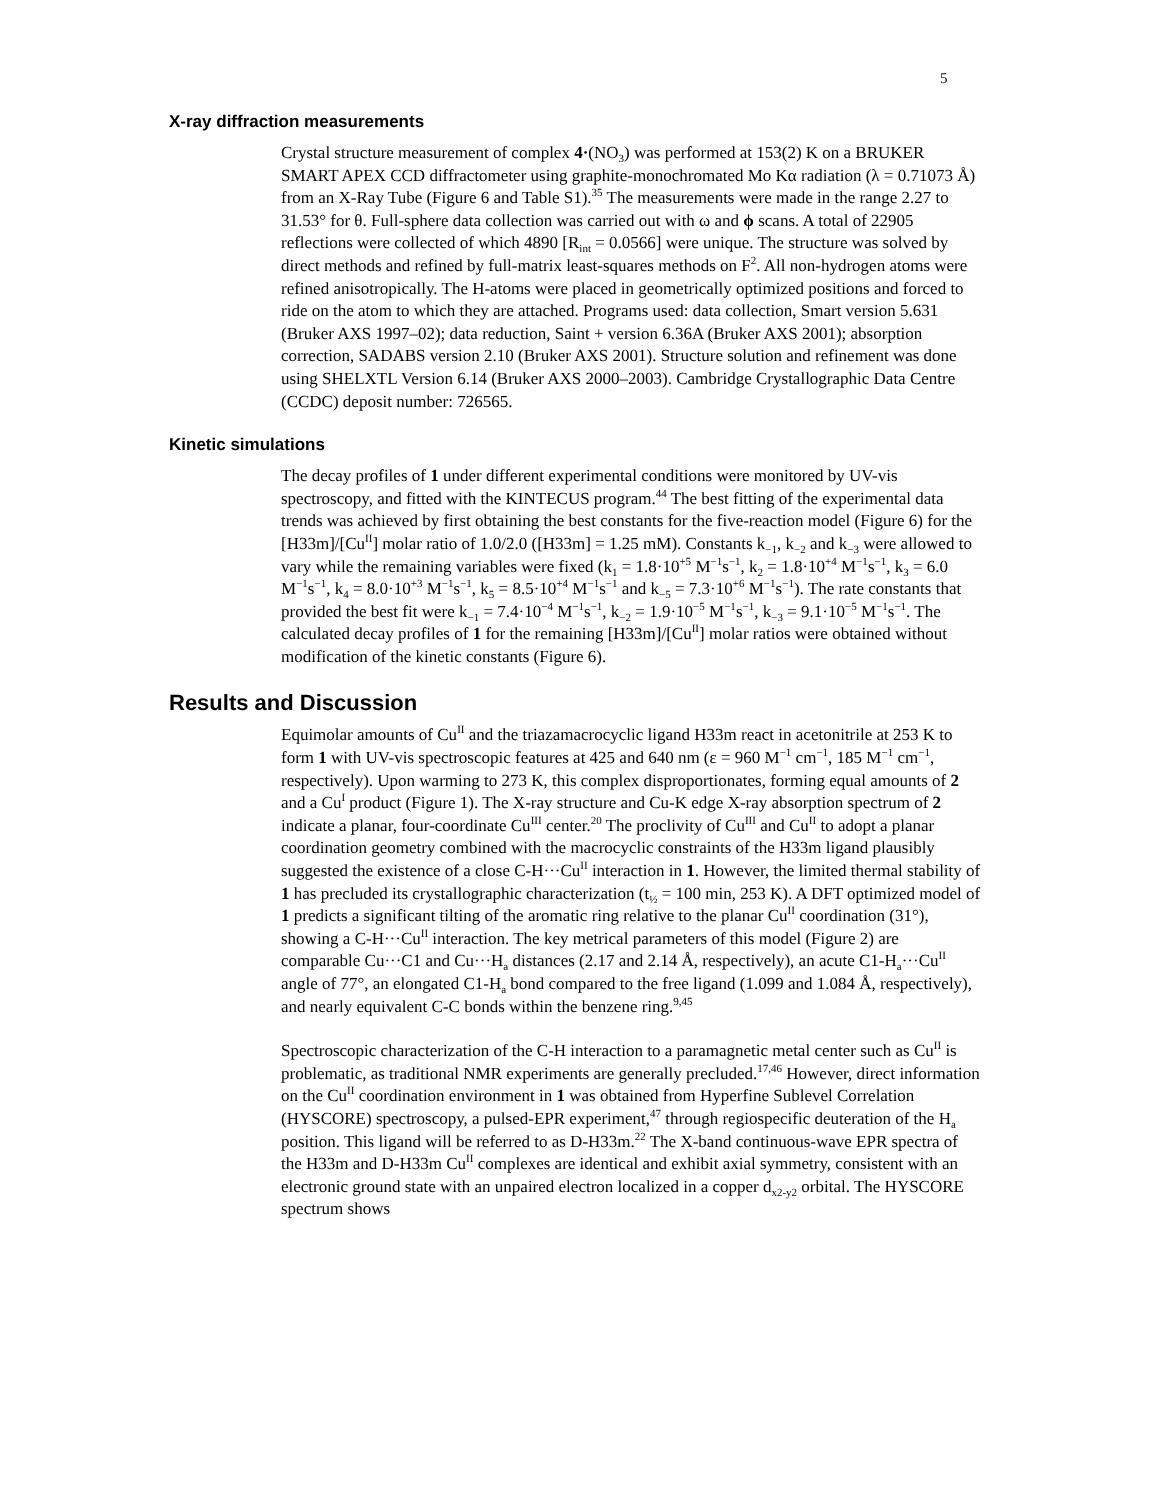5
X-ray diffraction measurements
Crystal structure measurement of complex 4·(NO<sub>3</sub>) was performed at 153(2) K on a BRUKER SMART APEX CCD diffractometer using graphite-monochromated Mo Kα radiation (λ = 0.71073 Å) from an X-Ray Tube (Figure 6 and Table S1).<sup>35</sup> The measurements were made in the range 2.27 to 31.53° for θ. Full-sphere data collection was carried out with ω and ϕ scans. A total of 22905 reflections were collected of which 4890 [R<sub>int</sub> = 0.0566] were unique. The structure was solved by direct methods and refined by full-matrix least-squares methods on F<sup>2</sup>. All non-hydrogen atoms were refined anisotropically. The H-atoms were placed in geometrically optimized positions and forced to ride on the atom to which they are attached. Programs used: data collection, Smart version 5.631 (Bruker AXS 1997–02); data reduction, Saint + version 6.36A (Bruker AXS 2001); absorption correction, SADABS version 2.10 (Bruker AXS 2001). Structure solution and refinement was done using SHELXTL Version 6.14 (Bruker AXS 2000–2003). Cambridge Crystallographic Data Centre (CCDC) deposit number: 726565.
Kinetic simulations
The decay profiles of 1 under different experimental conditions were monitored by UV-vis spectroscopy, and fitted with the KINTECUS program.<sup>44</sup> The best fitting of the experimental data trends was achieved by first obtaining the best constants for the five-reaction model (Figure 6) for the [H33m]/[Cu<sup>II</sup>] molar ratio of 1.0/2.0 ([H33m] = 1.25 mM). Constants k<sub>−1</sub>, k<sub>−2</sub> and k<sub>−3</sub> were allowed to vary while the remaining variables were fixed (k<sub>1</sub> = 1.8·10<sup>+5</sup> M<sup>−1</sup>s<sup>−1</sup>, k<sub>2</sub> = 1.8·10<sup>+4</sup> M<sup>−1</sup>s<sup>−1</sup>, k<sub>3</sub> = 6.0 M<sup>−1</sup>s<sup>−1</sup>, k<sub>4</sub> = 8.0·10<sup>+3</sup> M<sup>−1</sup>s<sup>−1</sup>, k<sub>5</sub> = 8.5·10<sup>+4</sup> M<sup>−1</sup>s<sup>−1</sup> and k<sub>−5</sub> = 7.3·10<sup>+6</sup> M<sup>−1</sup>s<sup>−1</sup>). The rate constants that provided the best fit were k<sub>−1</sub> = 7.4·10<sup>−4</sup> M<sup>−1</sup>s<sup>−1</sup>, k<sub>−2</sub> = 1.9·10<sup>−5</sup> M<sup>−1</sup>s<sup>−1</sup>, k<sub>−3</sub> = 9.1·10<sup>−5</sup> M<sup>−1</sup>s<sup>−1</sup>. The calculated decay profiles of 1 for the remaining [H33m]/[Cu<sup>II</sup>] molar ratios were obtained without modification of the kinetic constants (Figure 6).
Results and Discussion
Equimolar amounts of Cu<sup>II</sup> and the triazamacrocyclic ligand H33m react in acetonitrile at 253 K to form 1 with UV-vis spectroscopic features at 425 and 640 nm (ε = 960 M<sup>−1</sup> cm<sup>−1</sup>, 185 M<sup>−1</sup> cm<sup>−1</sup>, respectively). Upon warming to 273 K, this complex disproportionates, forming equal amounts of 2 and a Cu<sup>I</sup> product (Figure 1). The X-ray structure and Cu-K edge X-ray absorption spectrum of 2 indicate a planar, four-coordinate Cu<sup>III</sup> center.<sup>20</sup> The proclivity of Cu<sup>III</sup> and Cu<sup>II</sup> to adopt a planar coordination geometry combined with the macrocyclic constraints of the H33m ligand plausibly suggested the existence of a close C-H···Cu<sup>II</sup> interaction in 1. However, the limited thermal stability of 1 has precluded its crystallographic characterization (t<sub>½</sub> = 100 min, 253 K). A DFT optimized model of 1 predicts a significant tilting of the aromatic ring relative to the planar Cu<sup>II</sup> coordination (31°), showing a C-H···Cu<sup>II</sup> interaction. The key metrical parameters of this model (Figure 2) are comparable Cu···C1 and Cu···H<sub>a</sub> distances (2.17 and 2.14 Å, respectively), an acute C1-H<sub>a</sub>···Cu<sup>II</sup> angle of 77°, an elongated C1-H<sub>a</sub> bond compared to the free ligand (1.099 and 1.084 Å, respectively), and nearly equivalent C-C bonds within the benzene ring.<sup>9,45</sup>
Spectroscopic characterization of the C-H interaction to a paramagnetic metal center such as Cu<sup>II</sup> is problematic, as traditional NMR experiments are generally precluded.<sup>17,46</sup> However, direct information on the Cu<sup>II</sup> coordination environment in 1 was obtained from Hyperfine Sublevel Correlation (HYSCORE) spectroscopy, a pulsed-EPR experiment,<sup>47</sup> through regiospecific deuteration of the H<sub>a</sub> position. This ligand will be referred to as D-H33m.<sup>22</sup> The X-band continuous-wave EPR spectra of the H33m and D-H33m Cu<sup>II</sup> complexes are identical and exhibit axial symmetry, consistent with an electronic ground state with an unpaired electron localized in a copper d<sub>x2-y2</sub> orbital. The HYSCORE spectrum shows